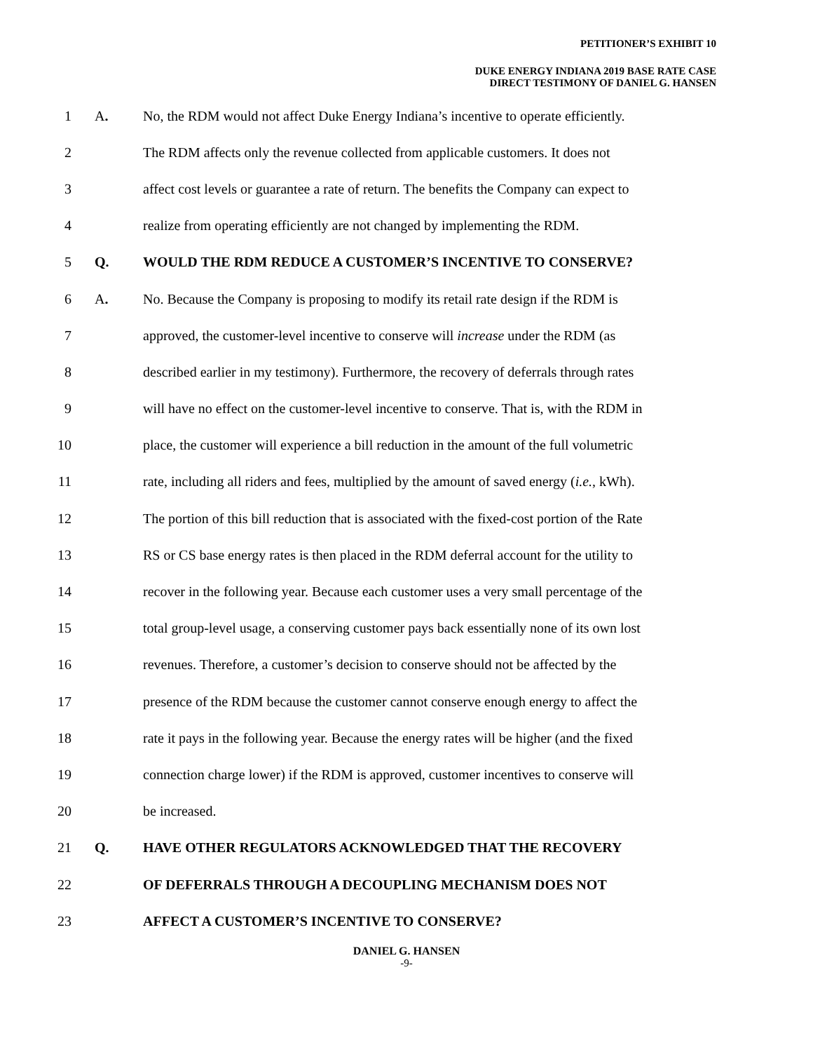PETITIONER’S EXHIBIT 10
DUKE ENERGY INDIANA 2019 BASE RATE CASE
DIRECT TESTIMONY OF DANIEL G. HANSEN
1 A. No, the RDM would not affect Duke Energy Indiana’s incentive to operate efficiently.
2 The RDM affects only the revenue collected from applicable customers. It does not
3 affect cost levels or guarantee a rate of return. The benefits the Company can expect to
4 realize from operating efficiently are not changed by implementing the RDM.
5 Q. WOULD THE RDM REDUCE A CUSTOMER’S INCENTIVE TO CONSERVE?
6 A. No. Because the Company is proposing to modify its retail rate design if the RDM is
7 approved, the customer-level incentive to conserve will increase under the RDM (as
8 described earlier in my testimony). Furthermore, the recovery of deferrals through rates
9 will have no effect on the customer-level incentive to conserve. That is, with the RDM in
10 place, the customer will experience a bill reduction in the amount of the full volumetric
11 rate, including all riders and fees, multiplied by the amount of saved energy (i.e., kWh).
12 The portion of this bill reduction that is associated with the fixed-cost portion of the Rate
13 RS or CS base energy rates is then placed in the RDM deferral account for the utility to
14 recover in the following year. Because each customer uses a very small percentage of the
15 total group-level usage, a conserving customer pays back essentially none of its own lost
16 revenues. Therefore, a customer’s decision to conserve should not be affected by the
17 presence of the RDM because the customer cannot conserve enough energy to affect the
18 rate it pays in the following year. Because the energy rates will be higher (and the fixed
19 connection charge lower) if the RDM is approved, customer incentives to conserve will
20 be increased.
21 Q. HAVE OTHER REGULATORS ACKNOWLEDGED THAT THE RECOVERY
22 OF DEFERRALS THROUGH A DECOUPLING MECHANISM DOES NOT
23 AFFECT A CUSTOMER’S INCENTIVE TO CONSERVE?
DANIEL G. HANSEN
-9-